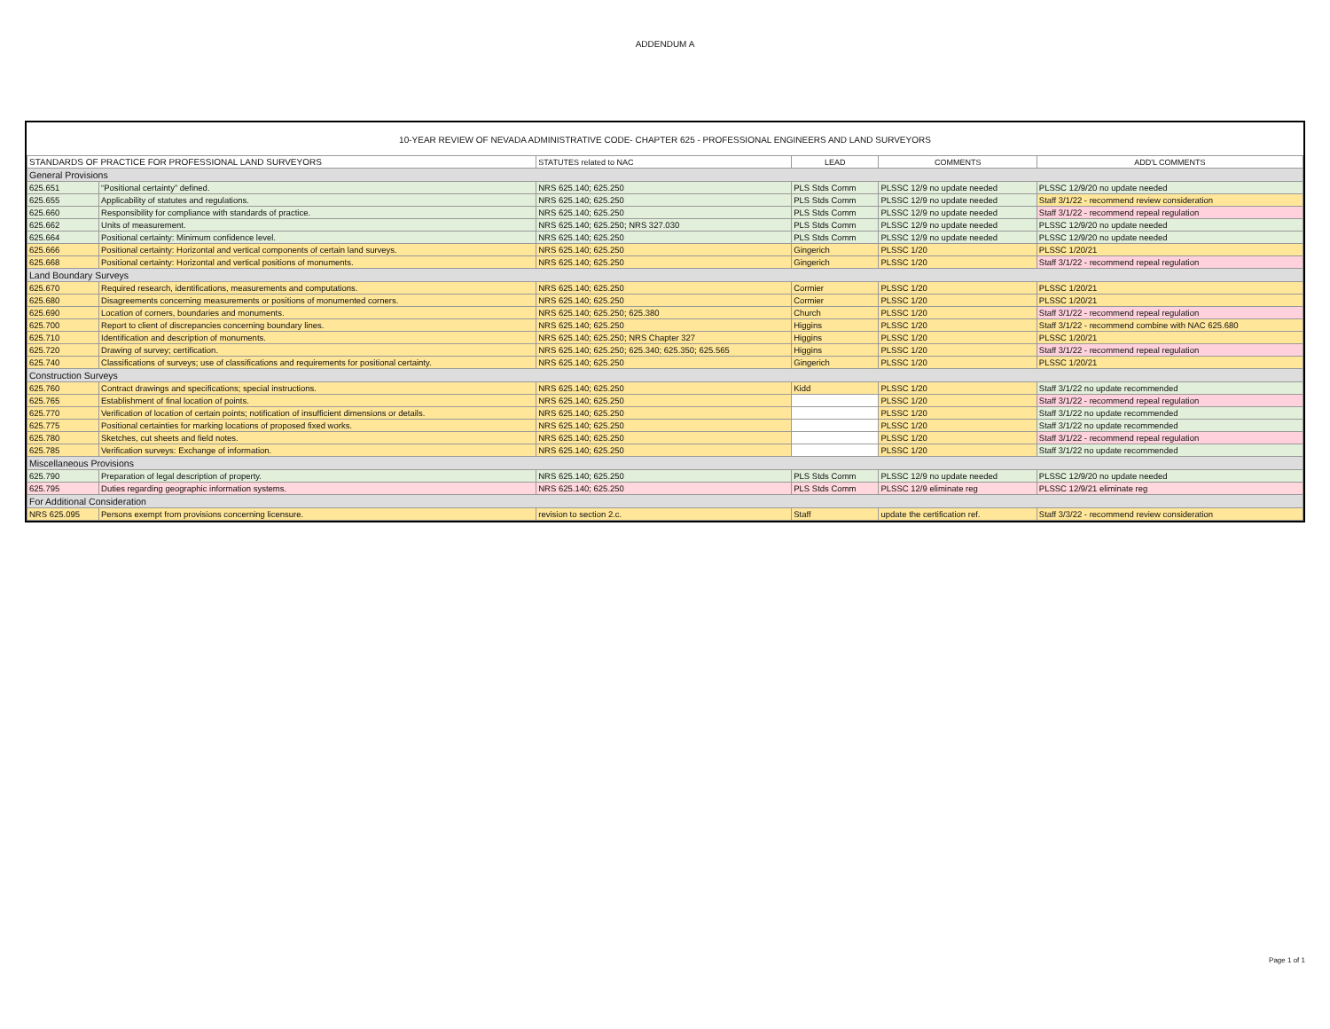ADDENDUM A
10-YEAR REVIEW OF NEVADA ADMINISTRATIVE CODE- CHAPTER 625 - PROFESSIONAL ENGINEERS AND LAND SURVEYORS
| STANDARDS OF PRACTICE FOR PROFESSIONAL LAND SURVEYORS | | STATUTES related to NAC | LEAD | COMMENTS | ADD'L COMMENTS |
| --- | --- | --- | --- | --- | --- |
| General Provisions | | | | | |
| 625.651 | “Positional certainty” defined. | NRS 625.140; 625.250 | PLS Stds Comm | PLSSC 12/9 no update needed | PLSSC 12/9/20 no update needed |
| 625.655 | Applicability of statutes and regulations. | NRS 625.140; 625.250 | PLS Stds Comm | PLSSC 12/9 no update needed | Staff 3/1/22 - recommend review consideration |
| 625.660 | Responsibility for compliance with standards of practice. | NRS 625.140; 625.250 | PLS Stds Comm | PLSSC 12/9 no update needed | Staff 3/1/22 - recommend repeal regulation |
| 625.662 | Units of measurement. | NRS 625.140; 625.250; NRS 327.030 | PLS Stds Comm | PLSSC 12/9 no update needed | PLSSC 12/9/20 no update needed |
| 625.664 | Positional certainty: Minimum confidence level. | NRS 625.140; 625.250 | PLS Stds Comm | PLSSC 12/9 no update needed | PLSSC 12/9/20 no update needed |
| 625.666 | Positional certainty: Horizontal and vertical components of certain land surveys. | NRS 625.140; 625.250 | Gingerich | PLSSC 1/20 | PLSSC 1/20/21 |
| 625.668 | Positional certainty: Horizontal and vertical positions of monuments. | NRS 625.140; 625.250 | Gingerich | PLSSC 1/20 | Staff 3/1/22 - recommend repeal regulation |
| Land Boundary Surveys | | | | | |
| 625.670 | Required research, identifications, measurements and computations. | NRS 625.140; 625.250 | Cormier | PLSSC 1/20 | PLSSC 1/20/21 |
| 625.680 | Disagreements concerning measurements or positions of monumented corners. | NRS 625.140; 625.250 | Cormier | PLSSC 1/20 | PLSSC 1/20/21 |
| 625.690 | Location of corners, boundaries and monuments. | NRS 625.140; 625.250; 625.380 | Church | PLSSC 1/20 | Staff 3/1/22 - recommend repeal regulation |
| 625.700 | Report to client of discrepancies concerning boundary lines. | NRS 625.140; 625.250 | Higgins | PLSSC 1/20 | Staff 3/1/22 - recommend combine with NAC 625.680 |
| 625.710 | Identification and description of monuments. | NRS 625.140; 625.250; NRS Chapter 327 | Higgins | PLSSC 1/20 | PLSSC 1/20/21 |
| 625.720 | Drawing of survey; certification. | NRS 625.140; 625.250; 625.340; 625.350; 625.565 | Higgins | PLSSC 1/20 | Staff 3/1/22 - recommend repeal regulation |
| 625.740 | Classifications of surveys; use of classifications and requirements for positional certainty. | NRS 625.140; 625.250 | Gingerich | PLSSC 1/20 | PLSSC 1/20/21 |
| Construction Surveys | | | | | |
| 625.760 | Contract drawings and specifications; special instructions. | NRS 625.140; 625.250 | Kidd | PLSSC 1/20 | Staff 3/1/22 no update recommended |
| 625.765 | Establishment of final location of points. | NRS 625.140; 625.250 | | PLSSC 1/20 | Staff 3/1/22 - recommend repeal regulation |
| 625.770 | Verification of location of certain points; notification of insufficient dimensions or details. | NRS 625.140; 625.250 | | PLSSC 1/20 | Staff 3/1/22 no update recommended |
| 625.775 | Positional certainties for marking locations of proposed fixed works. | NRS 625.140; 625.250 | | PLSSC 1/20 | Staff 3/1/22 no update recommended |
| 625.780 | Sketches, cut sheets and field notes. | NRS 625.140; 625.250 | | PLSSC 1/20 | Staff 3/1/22 - recommend repeal regulation |
| 625.785 | Verification surveys: Exchange of information. | NRS 625.140; 625.250 | | PLSSC 1/20 | Staff 3/1/22 no update recommended |
| Miscellaneous Provisions | | | | | |
| 625.790 | Preparation of legal description of property. | NRS 625.140; 625.250 | PLS Stds Comm | PLSSC 12/9 no update needed | PLSSC 12/9/20 no update needed |
| 625.795 | Duties regarding geographic information systems. | NRS 625.140; 625.250 | PLS Stds Comm | PLSSC 12/9 eliminate reg | PLSSC 12/9/21 eliminate reg |
| For Additional Consideration | | | | | |
| NRS 625.095 | Persons exempt from provisions concerning licensure. | revision to section 2.c. | Staff | update the certification ref. | Staff 3/3/22 - recommend review consideration |
Page 1 of 1